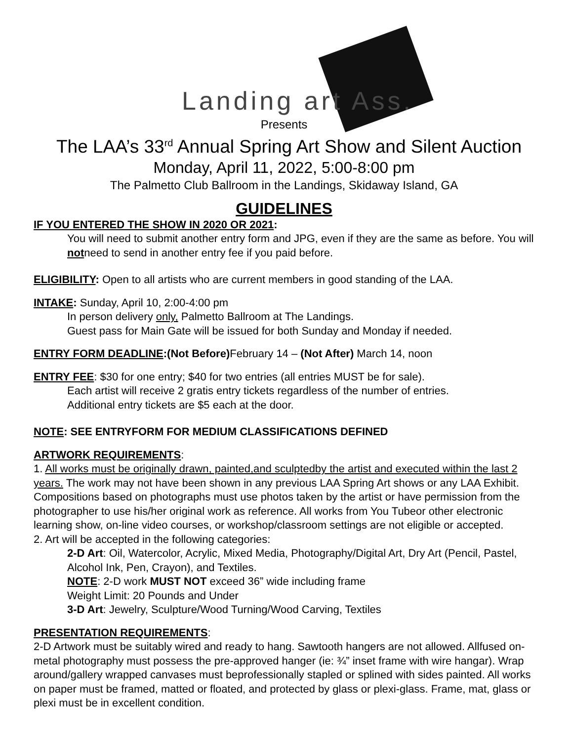Landing art Ass.
Presents
The LAA’s 33<sup>rd</sup> Annual Spring Art Show and Silent Auction
Monday, April 11, 2022, 5:00-8:00 pm
The Palmetto Club Ballroom in the Landings, Skidaway Island, GA
GUIDELINES
IF YOU ENTERED THE SHOW IN 2020 OR 2021:
You will need to submit another entry form and JPG, even if they are the same as before. You will notneed to send in another entry fee if you paid before.
ELIGIBILITY: Open to all artists who are current members in good standing of the LAA.
INTAKE: Sunday, April 10, 2:00-4:00 pm
In person delivery only, Palmetto Ballroom at The Landings.
Guest pass for Main Gate will be issued for both Sunday and Monday if needed.
ENTRY FORM DEADLINE:(Not Before) February 14 – (Not After) March 14, noon
ENTRY FEE: $30 for one entry; $40 for two entries (all entries MUST be for sale).
Each artist will receive 2 gratis entry tickets regardless of the number of entries.
Additional entry tickets are $5 each at the door.
NOTE: SEE ENTRYFORM FOR MEDIUM CLASSIFICATIONS DEFINED
ARTWORK REQUIREMENTS:
1. All works must be originally drawn, painted,and sculptedby the artist and executed within the last 2 years. The work may not have been shown in any previous LAA Spring Art shows or any LAA Exhibit. Compositions based on photographs must use photos taken by the artist or have permission from the photographer to use his/her original work as reference. All works from You Tubeor other electronic learning show, on-line video courses, or workshop/classroom settings are not eligible or accepted.
2. Art will be accepted in the following categories:
2-D Art: Oil, Watercolor, Acrylic, Mixed Media, Photography/Digital Art, Dry Art (Pencil, Pastel, Alcohol Ink, Pen, Crayon), and Textiles.
NOTE: 2-D work MUST NOT exceed 36” wide including frame
Weight Limit: 20 Pounds and Under
3-D Art: Jewelry, Sculpture/Wood Turning/Wood Carving, Textiles
PRESENTATION REQUIREMENTS:
2-D Artwork must be suitably wired and ready to hang. Sawtooth hangers are not allowed. Allfused on-metal photography must possess the pre-approved hanger (ie: ¾” inset frame with wire hangar). Wrap around/gallery wrapped canvases must beprofessionally stapled or splined with sides painted. All works on paper must be framed, matted or floated, and protected by glass or plexi-glass. Frame, mat, glass or plexi must be in excellent condition.